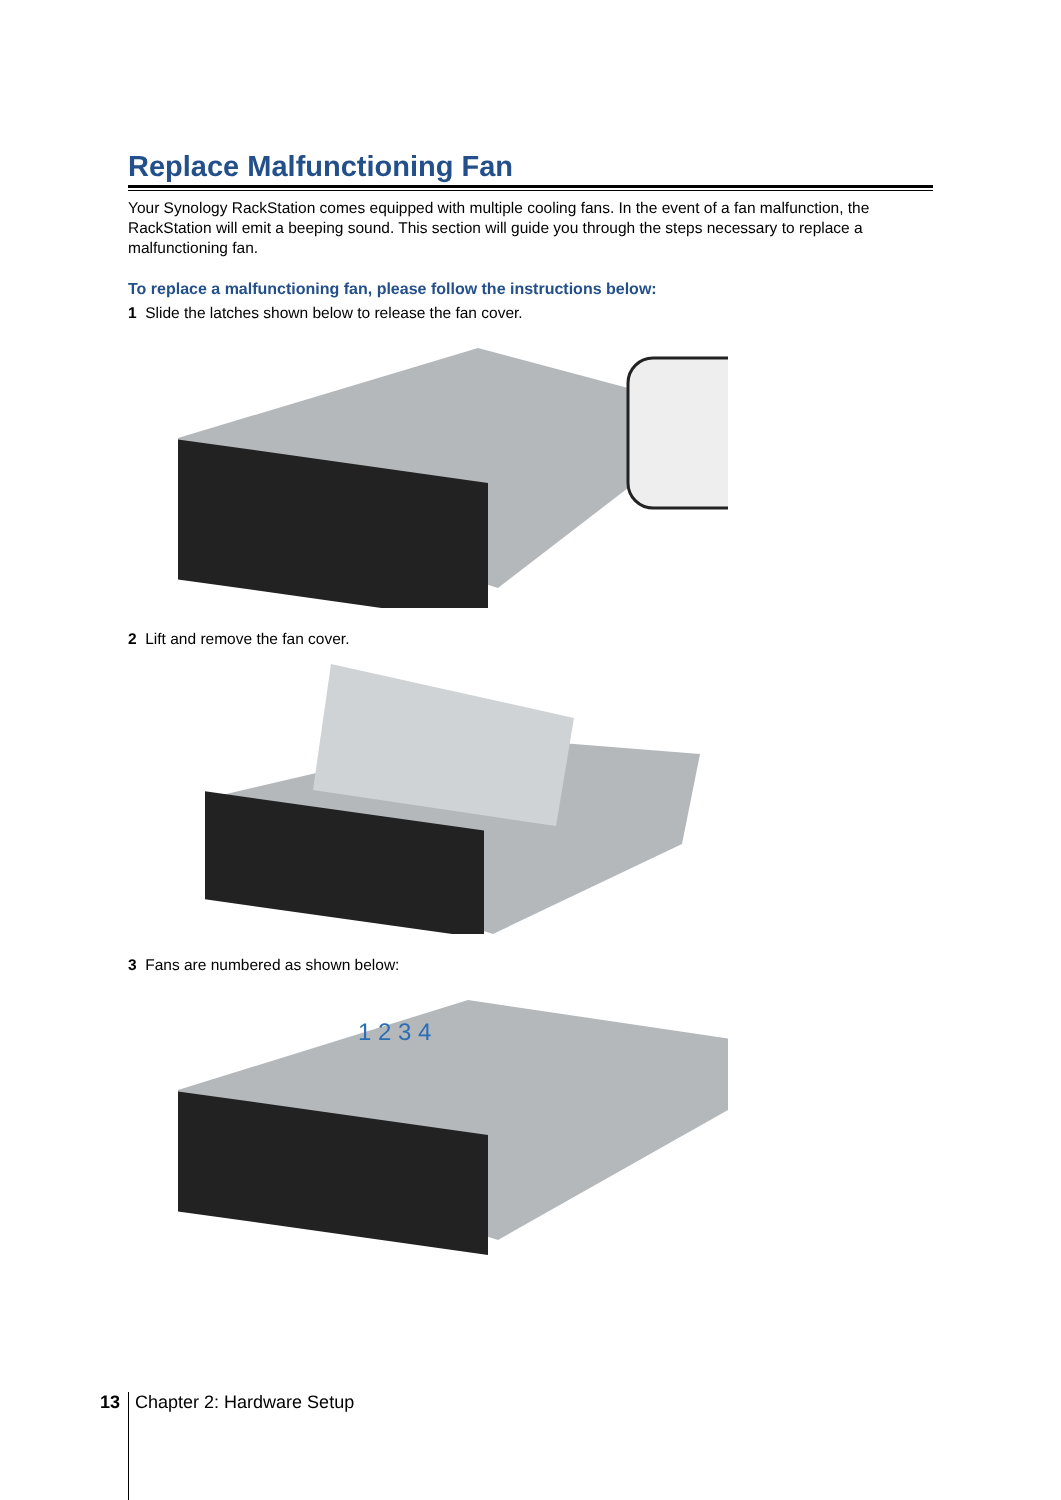Replace Malfunctioning Fan
Your Synology RackStation comes equipped with multiple cooling fans. In the event of a fan malfunction, the RackStation will emit a beeping sound. This section will guide you through the steps necessary to replace a malfunctioning fan.
To replace a malfunctioning fan, please follow the instructions below:
1 Slide the latches shown below to release the fan cover.
2 Lift and remove the fan cover.
3 Fans are numbered as shown below:
1 2 3 4
13 Chapter 2: Hardware Setup